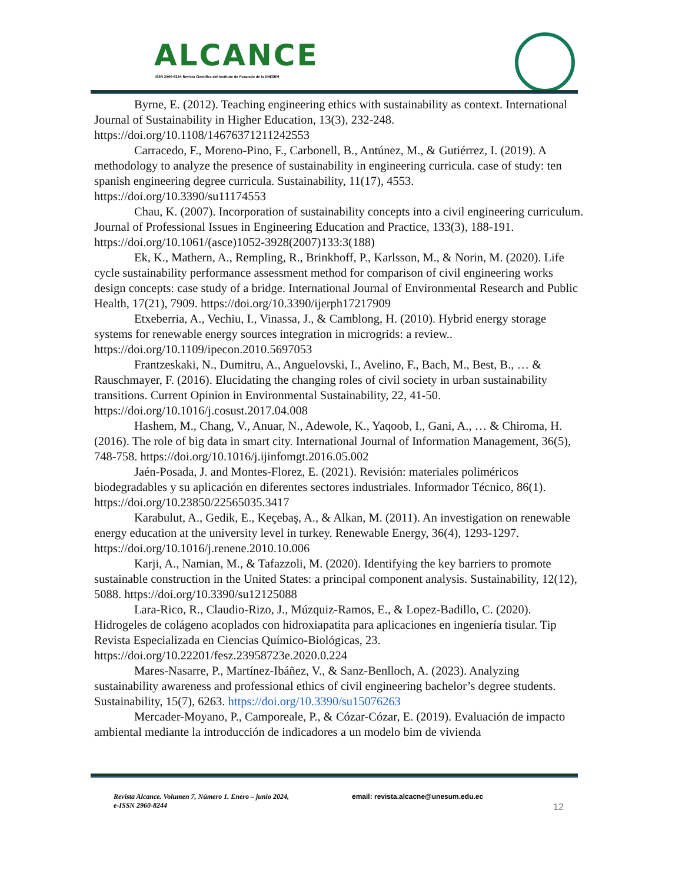ALCANCE
ISSN 2960-8244 Revista Científica del Instituto de Posgrado de la UNESUM
Byrne, E. (2012). Teaching engineering ethics with sustainability as context. International Journal of Sustainability in Higher Education, 13(3), 232-248. https://doi.org/10.1108/14676371211242553
Carracedo, F., Moreno-Pino, F., Carbonell, B., Antúnez, M., & Gutiérrez, I. (2019). A methodology to analyze the presence of sustainability in engineering curricula. case of study: ten spanish engineering degree curricula. Sustainability, 11(17), 4553. https://doi.org/10.3390/su11174553
Chau, K. (2007). Incorporation of sustainability concepts into a civil engineering curriculum. Journal of Professional Issues in Engineering Education and Practice, 133(3), 188-191. https://doi.org/10.1061/(asce)1052-3928(2007)133:3(188)
Ek, K., Mathern, A., Rempling, R., Brinkhoff, P., Karlsson, M., & Norin, M. (2020). Life cycle sustainability performance assessment method for comparison of civil engineering works design concepts: case study of a bridge. International Journal of Environmental Research and Public Health, 17(21), 7909. https://doi.org/10.3390/ijerph17217909
Etxeberria, A., Vechiu, I., Vinassa, J., & Camblong, H. (2010). Hybrid energy storage systems for renewable energy sources integration in microgrids: a review.. https://doi.org/10.1109/ipecon.2010.5697053
Frantzeskaki, N., Dumitru, A., Anguelovski, I., Avelino, F., Bach, M., Best, B., … & Rauschmayer, F. (2016). Elucidating the changing roles of civil society in urban sustainability transitions. Current Opinion in Environmental Sustainability, 22, 41-50. https://doi.org/10.1016/j.cosust.2017.04.008
Hashem, M., Chang, V., Anuar, N., Adewole, K., Yaqoob, I., Gani, A., … & Chiroma, H. (2016). The role of big data in smart city. International Journal of Information Management, 36(5), 748-758. https://doi.org/10.1016/j.ijinfomgt.2016.05.002
Jaén-Posada, J. and Montes-Florez, E. (2021). Revisión: materiales poliméricos biodegradables y su aplicación en diferentes sectores industriales. Informador Técnico, 86(1). https://doi.org/10.23850/22565035.3417
Karabulut, A., Gedik, E., Keçebaş, A., & Alkan, M. (2011). An investigation on renewable energy education at the university level in turkey. Renewable Energy, 36(4), 1293-1297. https://doi.org/10.1016/j.renene.2010.10.006
Karji, A., Namian, M., & Tafazzoli, M. (2020). Identifying the key barriers to promote sustainable construction in the United States: a principal component analysis. Sustainability, 12(12), 5088. https://doi.org/10.3390/su12125088
Lara-Rico, R., Claudio-Rizo, J., Múzquiz-Ramos, E., & Lopez-Badillo, C. (2020). Hidrogeles de colágeno acoplados con hidroxiapatita para aplicaciones en ingeniería tisular. Tip Revista Especializada en Ciencias Químico-Biológicas, 23. https://doi.org/10.22201/fesz.23958723e.2020.0.224
Mares-Nasarre, P., Martínez-Ibáñez, V., & Sanz-Benlloch, A. (2023). Analyzing sustainability awareness and professional ethics of civil engineering bachelor’s degree students. Sustainability, 15(7), 6263. https://doi.org/10.3390/su15076263
Mercader-Moyano, P., Camporeale, P., & Cózar-Cózar, E. (2019). Evaluación de impacto ambiental mediante la introducción de indicadores a un modelo bim de vivienda
Revista Alcance. Volumen 7, Número 1. Enero – junio 2024,
e-ISSN 2960-8244
email: revista.alcacne@unesum.edu.ec
12